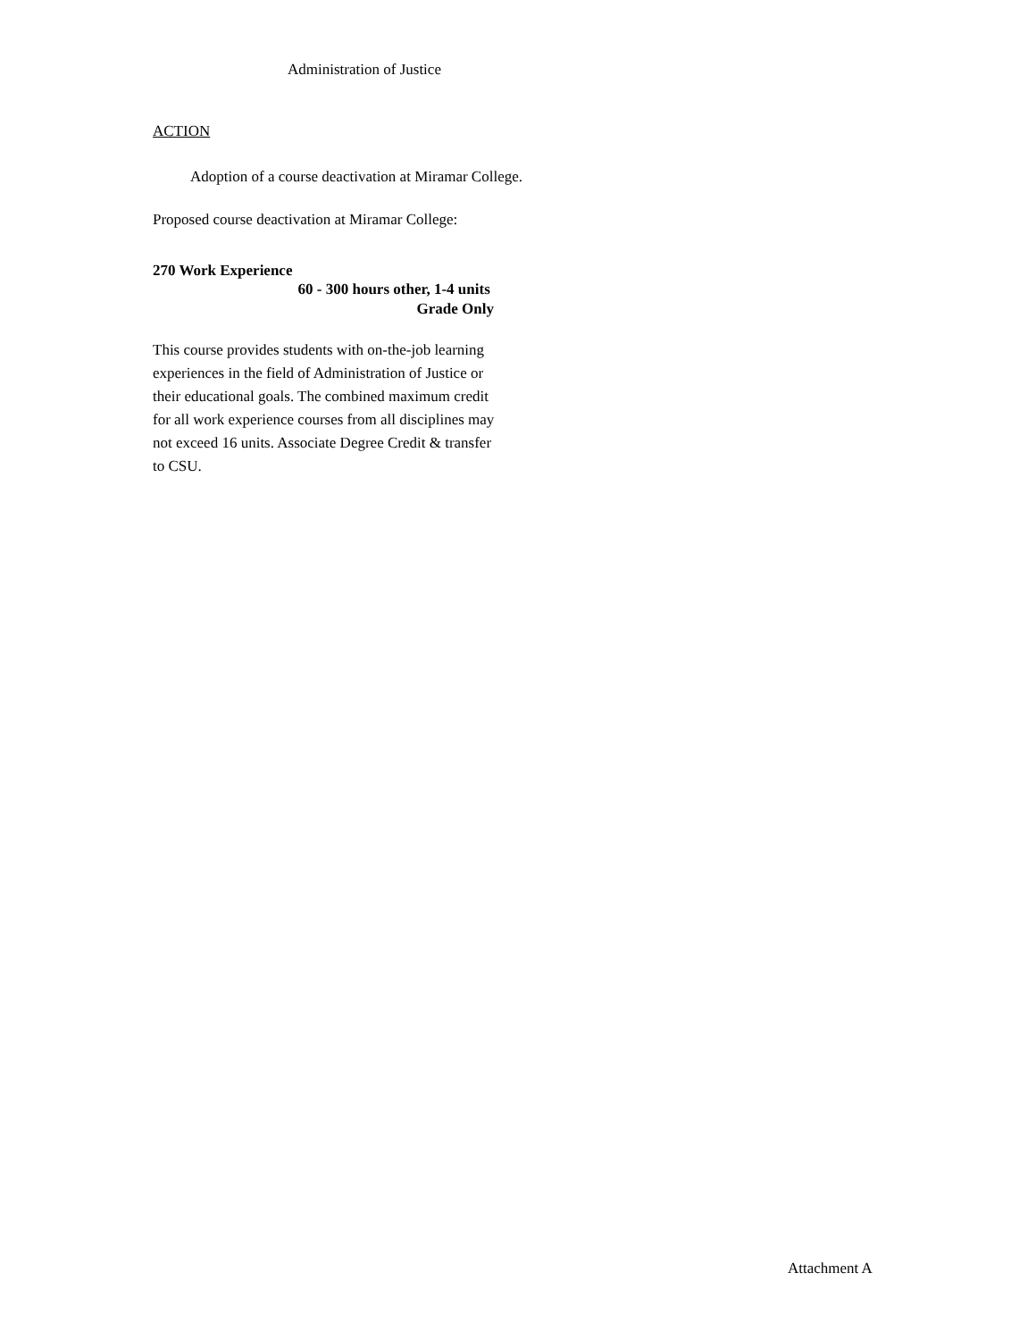Administration of Justice
ACTION
Adoption of a course deactivation at Miramar College.
Proposed course deactivation at Miramar College:
270 Work Experience
60 - 300 hours other, 1-4 units
Grade Only
This course provides students with on-the-job learning experiences in the field of Administration of Justice or their educational goals. The combined maximum credit for all work experience courses from all disciplines may not exceed 16 units. Associate Degree Credit & transfer to CSU.
Attachment A